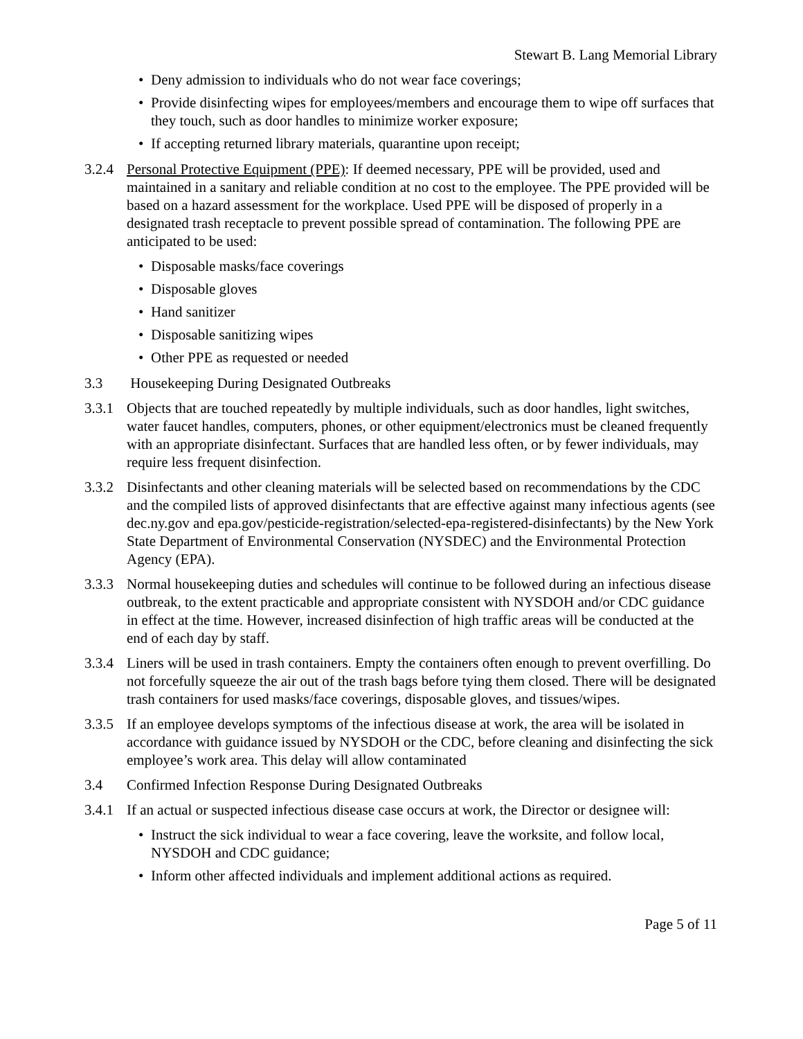Stewart B. Lang Memorial Library
• Deny admission to individuals who do not wear face coverings;
• Provide disinfecting wipes for employees/members and encourage them to wipe off surfaces that they touch, such as door handles to minimize worker exposure;
• If accepting returned library materials, quarantine upon receipt;
3.2.4 Personal Protective Equipment (PPE): If deemed necessary, PPE will be provided, used and maintained in a sanitary and reliable condition at no cost to the employee. The PPE provided will be based on a hazard assessment for the workplace. Used PPE will be disposed of properly in a designated trash receptacle to prevent possible spread of contamination. The following PPE are anticipated to be used:
• Disposable masks/face coverings
• Disposable gloves
• Hand sanitizer
• Disposable sanitizing wipes
• Other PPE as requested or needed
3.3 Housekeeping During Designated Outbreaks
3.3.1 Objects that are touched repeatedly by multiple individuals, such as door handles, light switches, water faucet handles, computers, phones, or other equipment/electronics must be cleaned frequently with an appropriate disinfectant. Surfaces that are handled less often, or by fewer individuals, may require less frequent disinfection.
3.3.2 Disinfectants and other cleaning materials will be selected based on recommendations by the CDC and the compiled lists of approved disinfectants that are effective against many infectious agents (see dec.ny.gov and epa.gov/pesticide-registration/selected-epa-registered-disinfectants) by the New York State Department of Environmental Conservation (NYSDEC) and the Environmental Protection Agency (EPA).
3.3.3 Normal housekeeping duties and schedules will continue to be followed during an infectious disease outbreak, to the extent practicable and appropriate consistent with NYSDOH and/or CDC guidance in effect at the time. However, increased disinfection of high traffic areas will be conducted at the end of each day by staff.
3.3.4 Liners will be used in trash containers. Empty the containers often enough to prevent overfilling. Do not forcefully squeeze the air out of the trash bags before tying them closed. There will be designated trash containers for used masks/face coverings, disposable gloves, and tissues/wipes.
3.3.5 If an employee develops symptoms of the infectious disease at work, the area will be isolated in accordance with guidance issued by NYSDOH or the CDC, before cleaning and disinfecting the sick employee’s work area. This delay will allow contaminated
3.4 Confirmed Infection Response During Designated Outbreaks
3.4.1 If an actual or suspected infectious disease case occurs at work, the Director or designee will:
• Instruct the sick individual to wear a face covering, leave the worksite, and follow local, NYSDOH and CDC guidance;
• Inform other affected individuals and implement additional actions as required.
Page 5 of 11